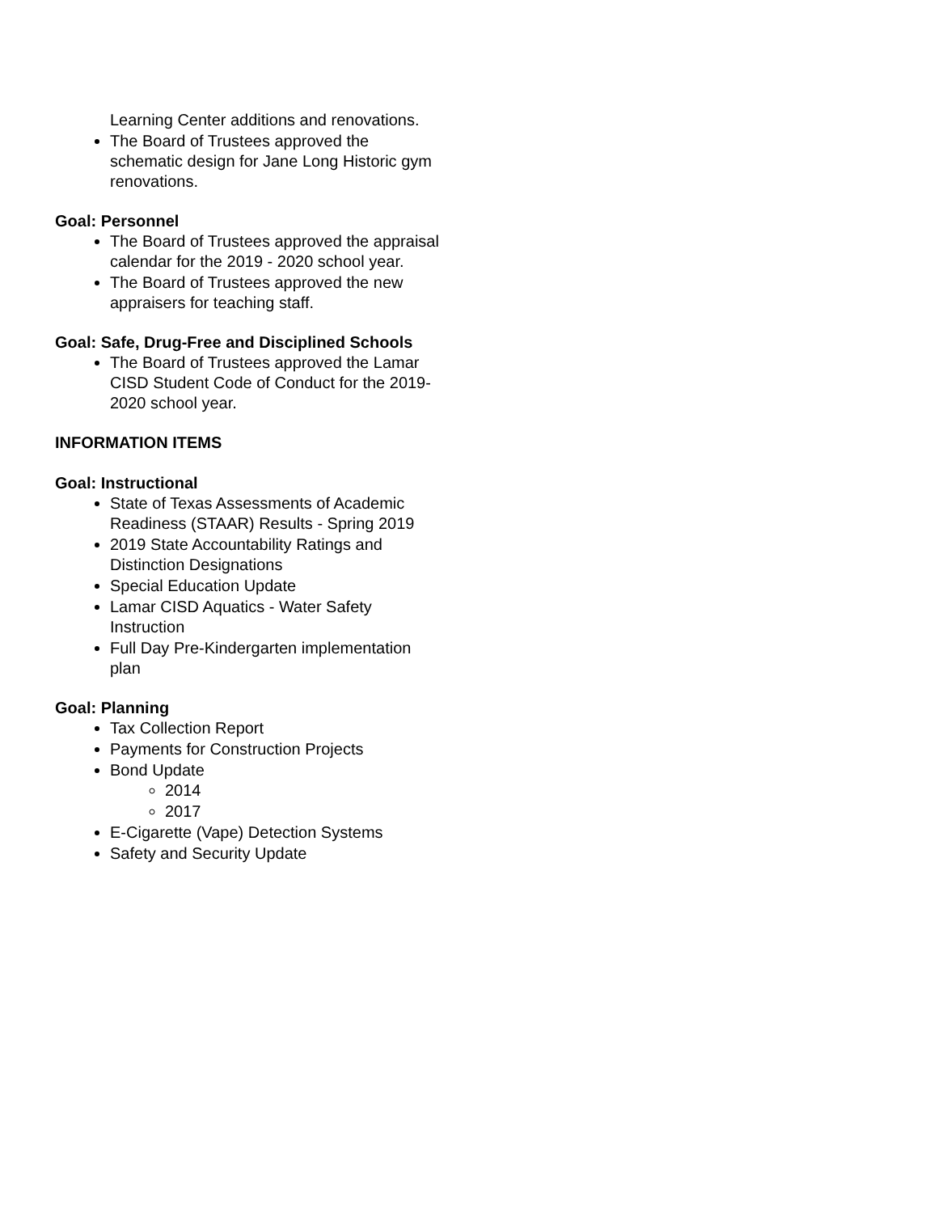Learning Center additions and renovations.
The Board of Trustees approved the schematic design for Jane Long Historic gym renovations.
Goal: Personnel
The Board of Trustees approved the appraisal calendar for the 2019 - 2020 school year.
The Board of Trustees approved the new appraisers for teaching staff.
Goal: Safe, Drug-Free and Disciplined Schools
The Board of Trustees approved the Lamar CISD Student Code of Conduct for the 2019-2020 school year.
INFORMATION ITEMS
Goal: Instructional
State of Texas Assessments of Academic Readiness (STAAR) Results - Spring 2019
2019 State Accountability Ratings and Distinction Designations
Special Education Update
Lamar CISD Aquatics - Water Safety Instruction
Full Day Pre-Kindergarten implementation plan
Goal: Planning
Tax Collection Report
Payments for Construction Projects
Bond Update
2014
2017
E-Cigarette (Vape) Detection Systems
Safety and Security Update